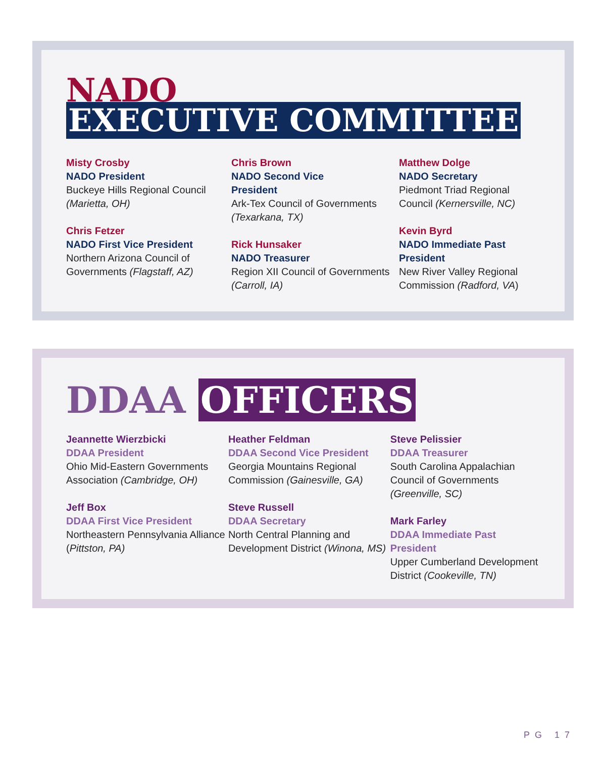NADO
EXECUTIVE COMMITTEE
Misty Crosby
NADO President
Buckeye Hills Regional Council (Marietta, OH)
Chris Fetzer
NADO First Vice President
Northern Arizona Council of Governments (Flagstaff, AZ)
Chris Brown
NADO Second Vice
President
Ark-Tex Council of Governments (Texarkana, TX)
Rick Hunsaker
NADO Treasurer
Region XII Council of Governments (Carroll, IA)
Matthew Dolge
NADO Secretary
Piedmont Triad Regional Council (Kernersville, NC)
Kevin Byrd
NADO Immediate Past President
New River Valley Regional Commission (Radford, VA)
DDAA OFFICERS
Jeannette Wierzbicki
DDAA President
Ohio Mid-Eastern Governments Association (Cambridge, OH)
Jeff Box
DDAA First Vice President
Northeastern Pennsylvania Alliance (Pittston, PA)
Heather Feldman
DDAA Second Vice President
Georgia Mountains Regional Commission (Gainesville, GA)
Steve Russell
DDAA Secretary
North Central Planning and Development District (Winona, MS)
Steve Pelissier
DDAA Treasurer
South Carolina Appalachian Council of Governments (Greenville, SC)
Mark Farley
DDAA Immediate Past President
Upper Cumberland Development District (Cookeville, TN)
PG 17